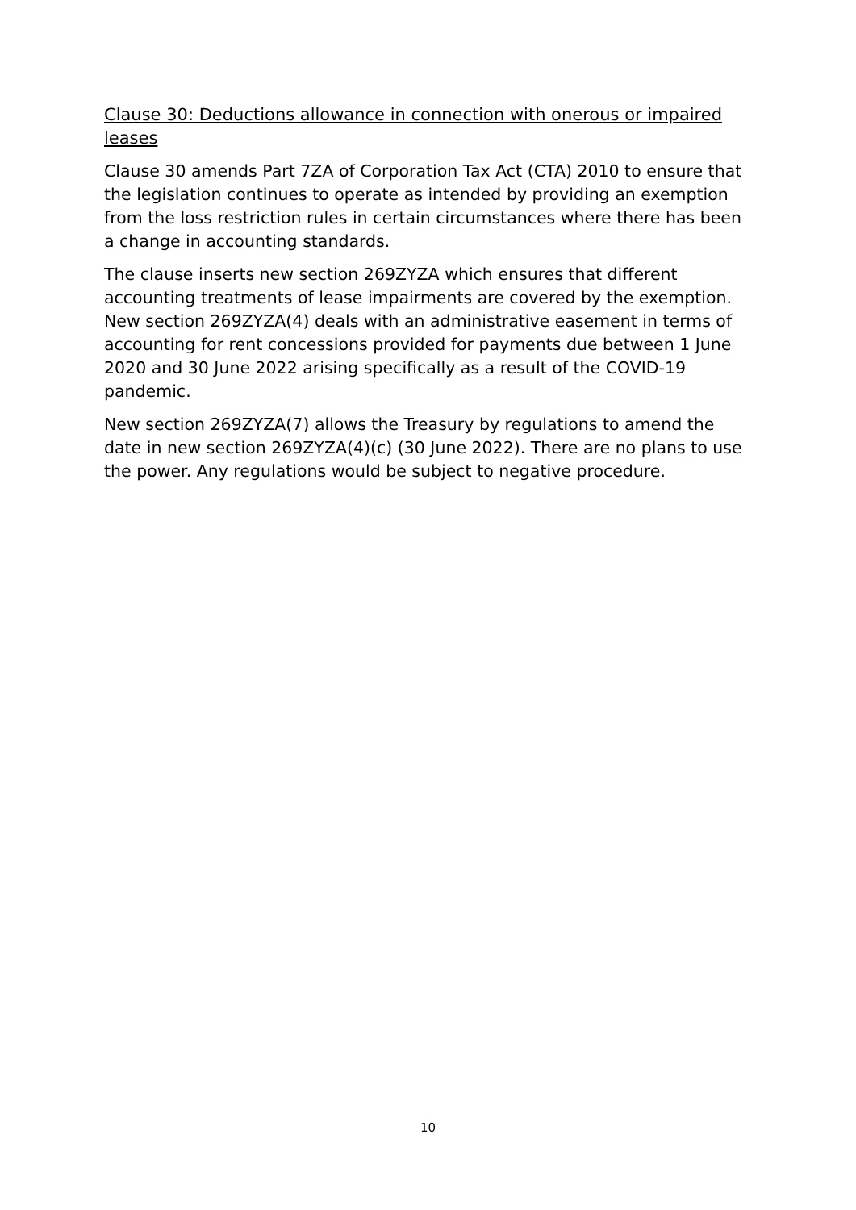Clause 30: Deductions allowance in connection with onerous or impaired leases
Clause 30 amends Part 7ZA of Corporation Tax Act (CTA) 2010 to ensure that the legislation continues to operate as intended by providing an exemption from the loss restriction rules in certain circumstances where there has been a change in accounting standards.
The clause inserts new section 269ZYZA which ensures that different accounting treatments of lease impairments are covered by the exemption. New section 269ZYZA(4) deals with an administrative easement in terms of accounting for rent concessions provided for payments due between 1 June 2020 and 30 June 2022 arising specifically as a result of the COVID-19 pandemic.
New section 269ZYZA(7) allows the Treasury by regulations to amend the date in new section 269ZYZA(4)(c) (30 June 2022). There are no plans to use the power. Any regulations would be subject to negative procedure.
10